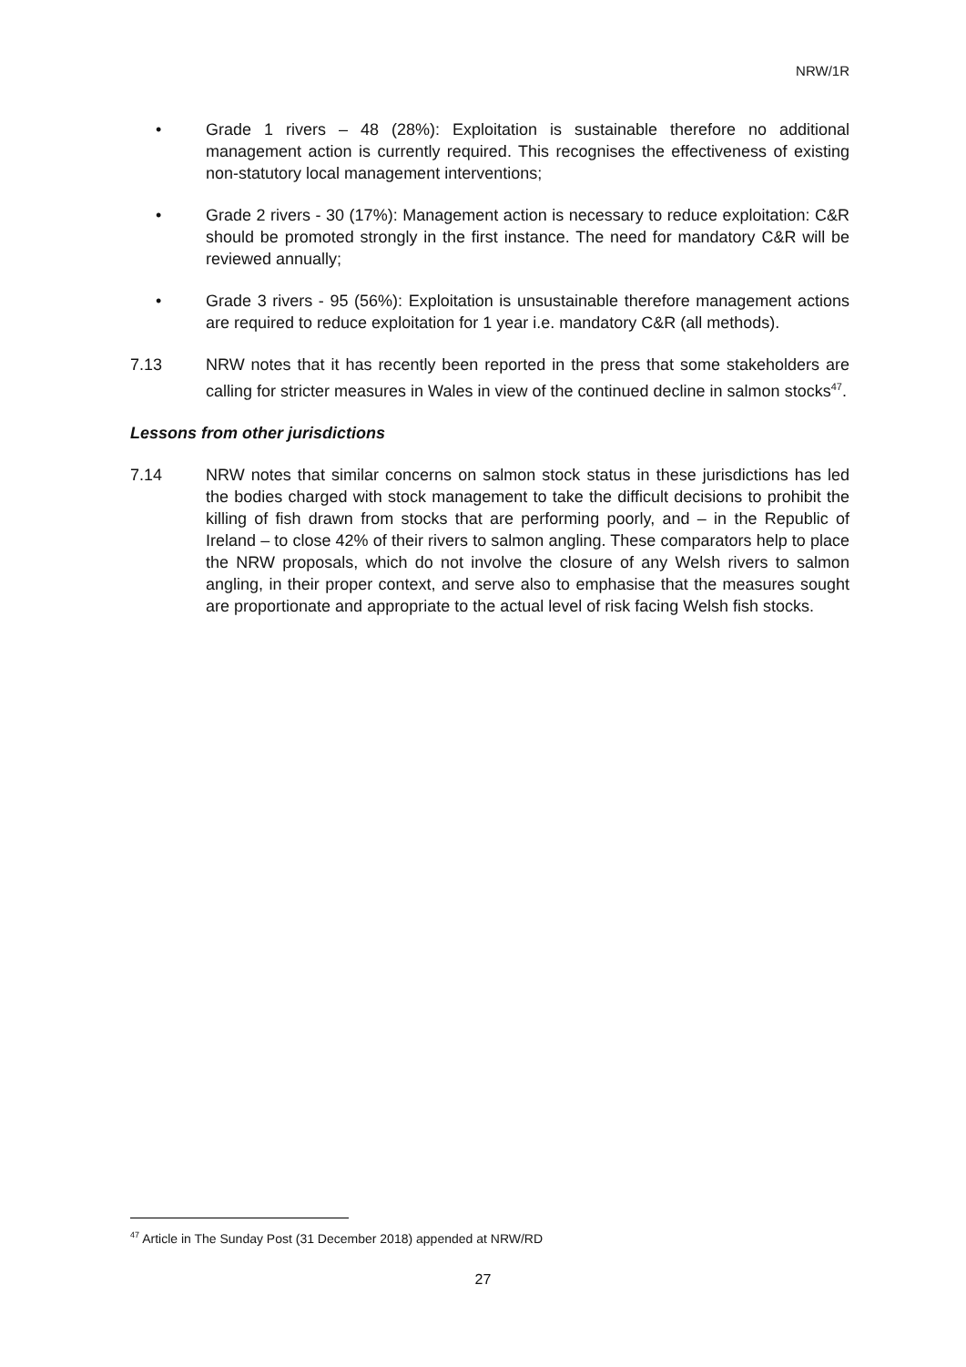NRW/1R
• Grade 1 rivers – 48 (28%): Exploitation is sustainable therefore no additional management action is currently required. This recognises the effectiveness of existing non-statutory local management interventions;
• Grade 2 rivers - 30 (17%): Management action is necessary to reduce exploitation: C&R should be promoted strongly in the first instance. The need for mandatory C&R will be reviewed annually;
• Grade 3 rivers - 95 (56%): Exploitation is unsustainable therefore management actions are required to reduce exploitation for 1 year i.e. mandatory C&R (all methods).
7.13 NRW notes that it has recently been reported in the press that some stakeholders are calling for stricter measures in Wales in view of the continued decline in salmon stocks<sup>47</sup>.
Lessons from other jurisdictions
7.14 NRW notes that similar concerns on salmon stock status in these jurisdictions has led the bodies charged with stock management to take the difficult decisions to prohibit the killing of fish drawn from stocks that are performing poorly, and – in the Republic of Ireland – to close 42% of their rivers to salmon angling. These comparators help to place the NRW proposals, which do not involve the closure of any Welsh rivers to salmon angling, in their proper context, and serve also to emphasise that the measures sought are proportionate and appropriate to the actual level of risk facing Welsh fish stocks.
<sup>47</sup> Article in The Sunday Post (31 December 2018) appended at NRW/RD
27